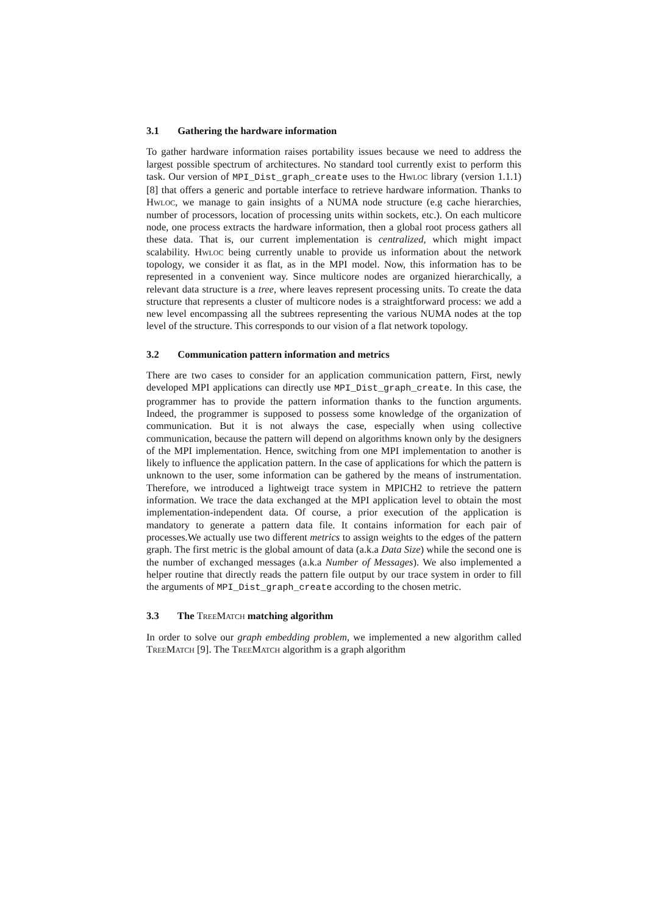3.1 Gathering the hardware information
To gather hardware information raises portability issues because we need to address the largest possible spectrum of architectures. No standard tool currently exist to perform this task. Our version of MPI_Dist_graph_create uses to the Hwloc library (version 1.1.1) [8] that offers a generic and portable interface to retrieve hardware information. Thanks to Hwloc, we manage to gain insights of a NUMA node structure (e.g cache hierarchies, number of processors, location of processing units within sockets, etc.). On each multicore node, one process extracts the hardware information, then a global root process gathers all these data. That is, our current implementation is centralized, which might impact scalability. Hwloc being currently unable to provide us information about the network topology, we consider it as flat, as in the MPI model. Now, this information has to be represented in a convenient way. Since multicore nodes are organized hierarchically, a relevant data structure is a tree, where leaves represent processing units. To create the data structure that represents a cluster of multicore nodes is a straightforward process: we add a new level encompassing all the subtrees representing the various NUMA nodes at the top level of the structure. This corresponds to our vision of a flat network topology.
3.2 Communication pattern information and metrics
There are two cases to consider for an application communication pattern, First, newly developed MPI applications can directly use MPI_Dist_graph_create. In this case, the programmer has to provide the pattern information thanks to the function arguments. Indeed, the programmer is supposed to possess some knowledge of the organization of communication. But it is not always the case, especially when using collective communication, because the pattern will depend on algorithms known only by the designers of the MPI implementation. Hence, switching from one MPI implementation to another is likely to influence the application pattern. In the case of applications for which the pattern is unknown to the user, some information can be gathered by the means of instrumentation. Therefore, we introduced a lightweigt trace system in MPICH2 to retrieve the pattern information. We trace the data exchanged at the MPI application level to obtain the most implementation-independent data. Of course, a prior execution of the application is mandatory to generate a pattern data file. It contains information for each pair of processes.We actually use two different metrics to assign weights to the edges of the pattern graph. The first metric is the global amount of data (a.k.a Data Size) while the second one is the number of exchanged messages (a.k.a Number of Messages). We also implemented a helper routine that directly reads the pattern file output by our trace system in order to fill the arguments of MPI_Dist_graph_create according to the chosen metric.
3.3 The TreeMatch matching algorithm
In order to solve our graph embedding problem, we implemented a new algorithm called TreeMatch [9]. The TreeMatch algorithm is a graph algorithm